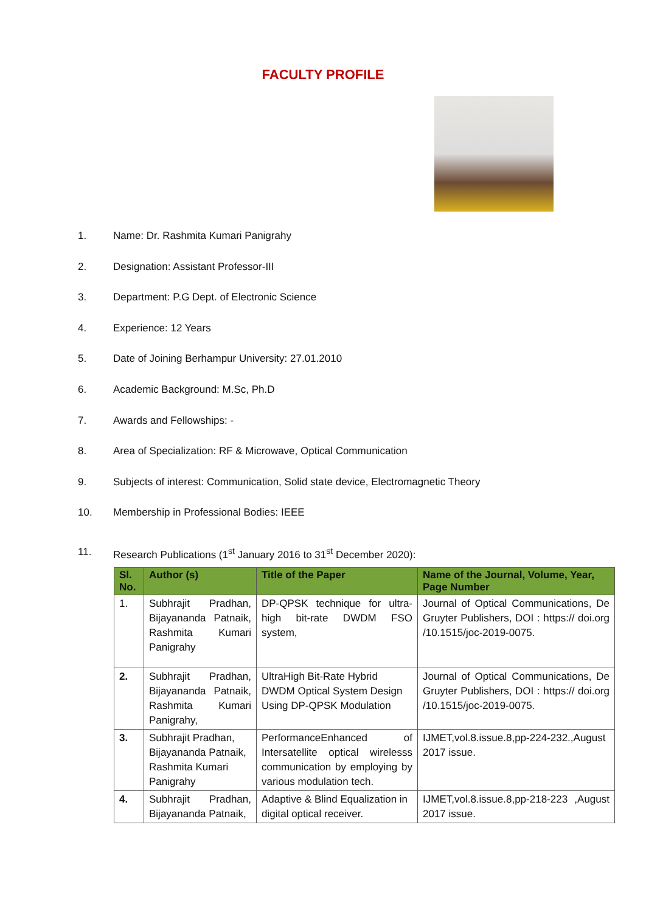FACULTY PROFILE
1. Name: Dr. Rashmita Kumari Panigrahy
2. Designation: Assistant Professor-III
3. Department: P.G Dept. of Electronic Science
4. Experience: 12 Years
5. Date of Joining Berhampur University: 27.01.2010
6. Academic Background: M.Sc, Ph.D
7. Awards and Fellowships: -
8. Area of Specialization: RF & Microwave, Optical Communication
9. Subjects of interest: Communication, Solid state device, Electromagnetic Theory
10. Membership in Professional Bodies: IEEE
11. Research Publications (1<sup>st</sup> January 2016 to 31<sup>st</sup> December 2020):
| Sl. No. | Author (s) | Title of the Paper | Name of the Journal, Volume, Year, Page Number |
| --- | --- | --- | --- |
| 1. | Subhrajit Pradhan, Bijayananda Patnaik, Rashmita Kumari Panigrahy | DP-QPSK technique for ultra-high bit-rate DWDM FSO system, | Journal of Optical Communications, De Gruyter Publishers, DOI : https:// doi.org /10.1515/joc-2019-0075. |
| 2. | Subhrajit Pradhan, Bijayananda Patnaik, Rashmita Kumari Panigrahy, | UltraHigh Bit-Rate Hybrid DWDM Optical System Design Using DP-QPSK Modulation | Journal of Optical Communications, De Gruyter Publishers, DOI : https:// doi.org /10.1515/joc-2019-0075. |
| 3. | Subhrajit Pradhan, Bijayananda Patnaik, Rashmita Kumari Panigrahy | PerformanceEnhanced of Intersatellite optical wirelesss communication by employing by various modulation tech. | IJMET,vol.8.issue.8,pp-224-232.,August 2017 issue. |
| 4. | Subhrajit Pradhan, Bijayananda Patnaik, | Adaptive & Blind Equalization in digital optical receiver. | IJMET,vol.8.issue.8,pp-218-223 ,August 2017 issue. |